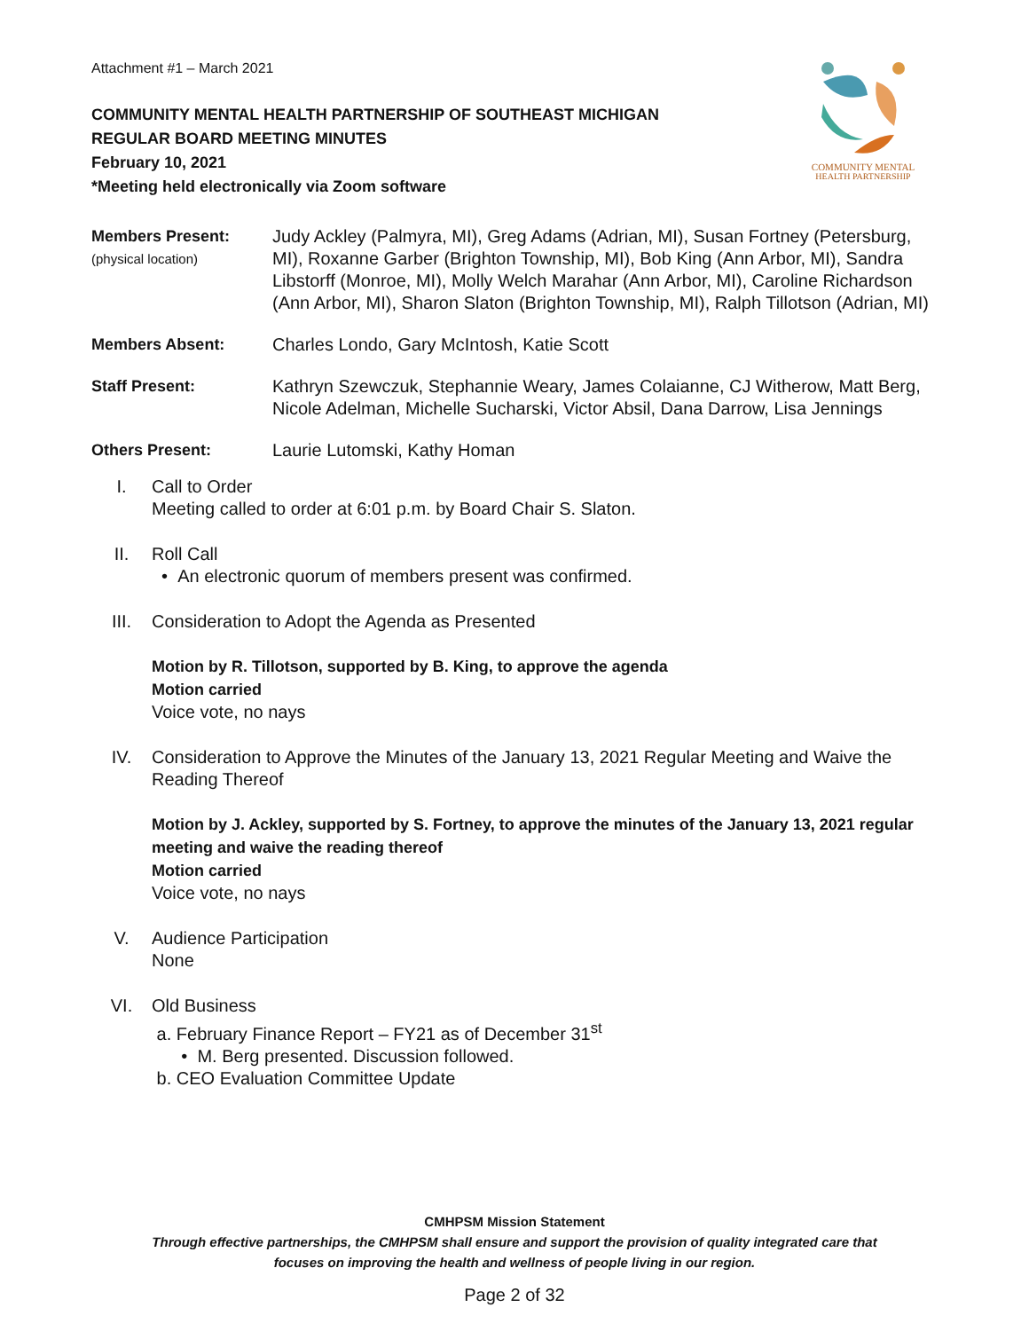COMMUNITY MENTAL
HEALTH PARTNERSHIP
Attachment #1 – March 2021
COMMUNITY MENTAL HEALTH PARTNERSHIP OF SOUTHEAST MICHIGAN
REGULAR BOARD MEETING MINUTES
February 10, 2021
*Meeting held electronically via Zoom software
Members Present:
(physical location)
Judy Ackley (Palmyra, MI), Greg Adams (Adrian, MI), Susan Fortney (Petersburg, MI), Roxanne Garber (Brighton Township, MI), Bob King (Ann Arbor, MI), Sandra Libstorff (Monroe, MI), Molly Welch Marahar (Ann Arbor, MI), Caroline Richardson (Ann Arbor, MI), Sharon Slaton (Brighton Township, MI), Ralph Tillotson (Adrian, MI)
Members Absent: Charles Londo, Gary McIntosh, Katie Scott
Staff Present: Kathryn Szewczuk, Stephannie Weary, James Colaianne, CJ Witherow, Matt Berg, Nicole Adelman, Michelle Sucharski, Victor Absil, Dana Darrow, Lisa Jennings
Others Present: Laurie Lutomski, Kathy Homan
I. Call to Order
Meeting called to order at 6:01 p.m. by Board Chair S. Slaton.
II. Roll Call
• An electronic quorum of members present was confirmed.
III. Consideration to Adopt the Agenda as Presented
Motion by R. Tillotson, supported by B. King, to approve the agenda
Motion carried
Voice vote, no nays
IV. Consideration to Approve the Minutes of the January 13, 2021 Regular Meeting and Waive the Reading Thereof
Motion by J. Ackley, supported by S. Fortney, to approve the minutes of the January 13, 2021 regular meeting and waive the reading thereof
Motion carried
Voice vote, no nays
V. Audience Participation
None
VI. Old Business
a. February Finance Report – FY21 as of December 31<sup>st</sup>
• M. Berg presented. Discussion followed.
b. CEO Evaluation Committee Update
CMHPSM Mission Statement
Through effective partnerships, the CMHPSM shall ensure and support the provision of quality integrated care that
focuses on improving the health and wellness of people living in our region.
Page 2 of 32